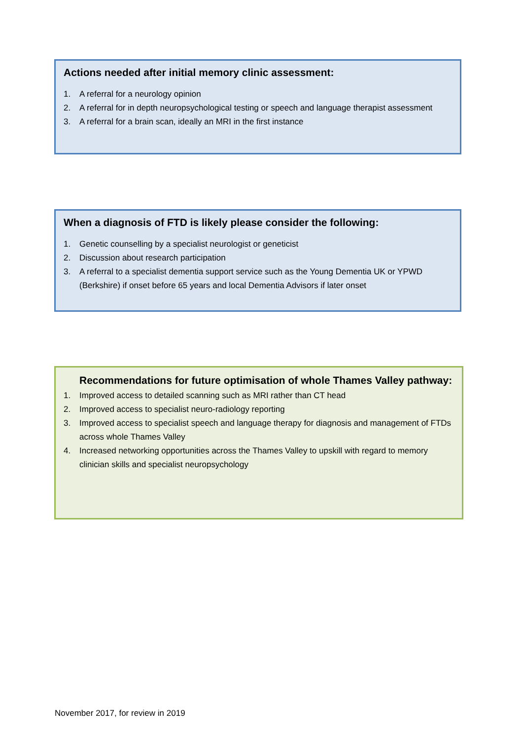Actions needed after initial memory clinic assessment:
1. A referral for a neurology opinion
2. A referral for in depth neuropsychological testing or speech and language therapist assessment
3. A referral for a brain scan, ideally an MRI in the first instance
When a diagnosis of FTD is likely please consider the following:
1. Genetic counselling by a specialist neurologist or geneticist
2. Discussion about research participation
3. A referral to a specialist dementia support service such as the Young Dementia UK or YPWD (Berkshire) if onset before 65 years and local Dementia Advisors if later onset
Recommendations for future optimisation of whole Thames Valley pathway:
1. Improved access to detailed scanning such as MRI rather than CT head
2. Improved access to specialist neuro-radiology reporting
3. Improved access to specialist speech and language therapy for diagnosis and management of FTDs across whole Thames Valley
4. Increased networking opportunities across the Thames Valley to upskill with regard to memory clinician skills and specialist neuropsychology
November 2017, for review in 2019